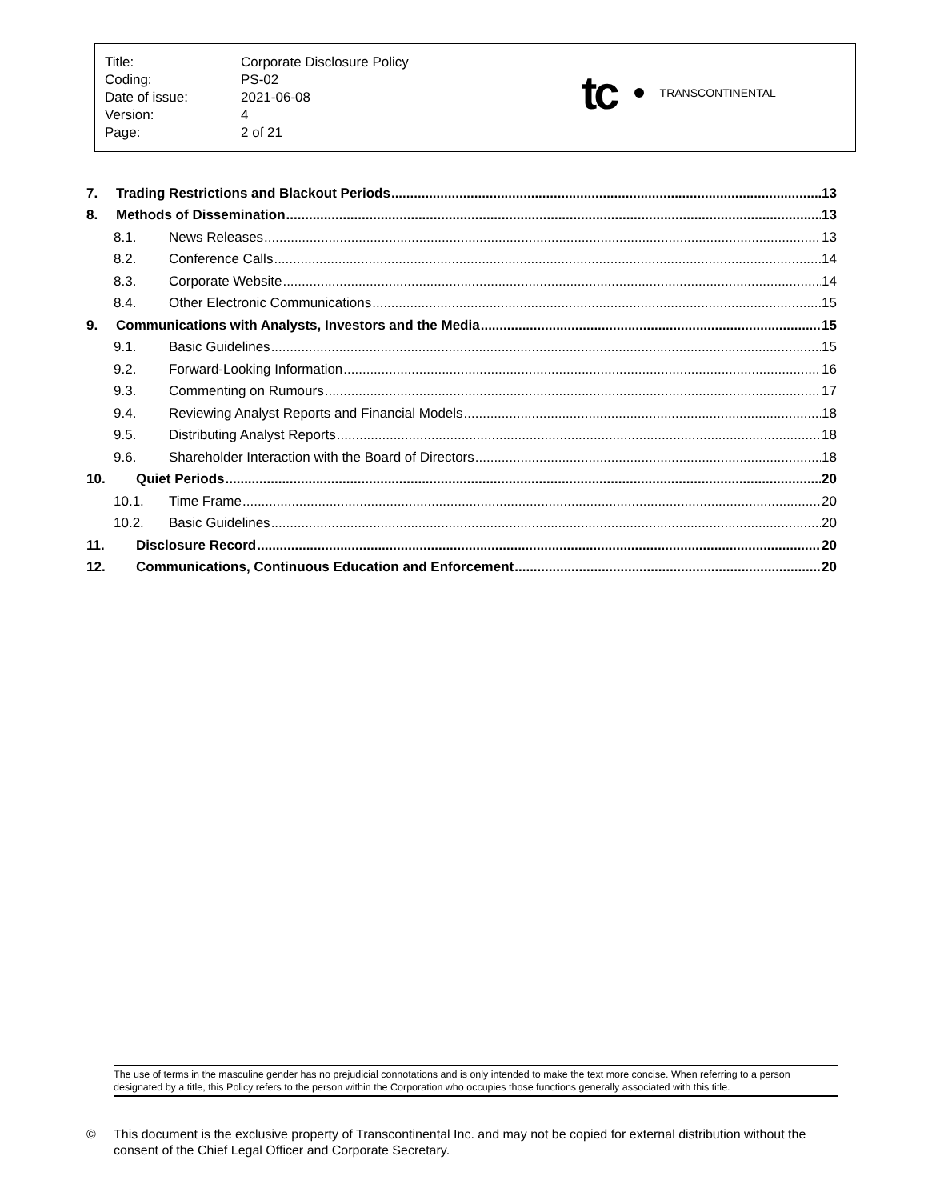| Title: | Corporate Disclosure Policy |
| Coding: | PS-02 |
| Date of issue: | 2021-06-08 |
| Version: | 4 |
| Page: | 2 of 21 |
tc TRANSCONTINENTAL
7. Trading Restrictions and Blackout Periods 13
8. Methods of Dissemination 13
8.1. News Releases 13
8.2. Conference Calls 14
8.3. Corporate Website 14
8.4. Other Electronic Communications 15
9. Communications with Analysts, Investors and the Media 15
9.1. Basic Guidelines 15
9.2. Forward-Looking Information 16
9.3. Commenting on Rumours 17
9.4. Reviewing Analyst Reports and Financial Models 18
9.5. Distributing Analyst Reports 18
9.6. Shareholder Interaction with the Board of Directors 18
10. Quiet Periods 20
10.1. Time Frame 20
10.2. Basic Guidelines 20
11. Disclosure Record 20
12. Communications, Continuous Education and Enforcement 20
The use of terms in the masculine gender has no prejudicial connotations and is only intended to make the text more concise. When referring to a person designated by a title, this Policy refers to the person within the Corporation who occupies those functions generally associated with this title.
© This document is the exclusive property of Transcontinental Inc. and may not be copied for external distribution without the consent of the Chief Legal Officer and Corporate Secretary.